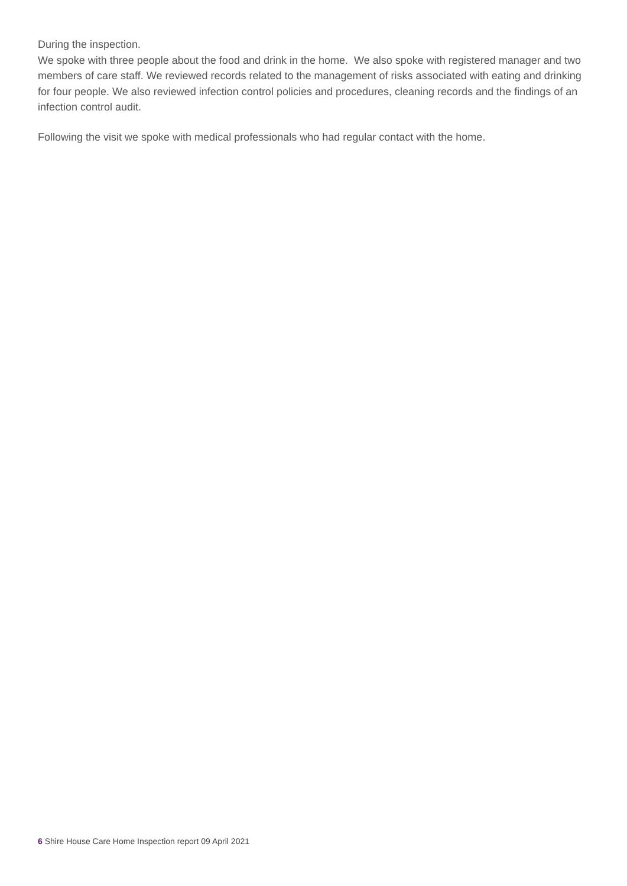During the inspection.
We spoke with three people about the food and drink in the home. We also spoke with registered manager and two members of care staff. We reviewed records related to the management of risks associated with eating and drinking for four people. We also reviewed infection control policies and procedures, cleaning records and the findings of an infection control audit.
Following the visit we spoke with medical professionals who had regular contact with the home.
6 Shire House Care Home Inspection report 09 April 2021